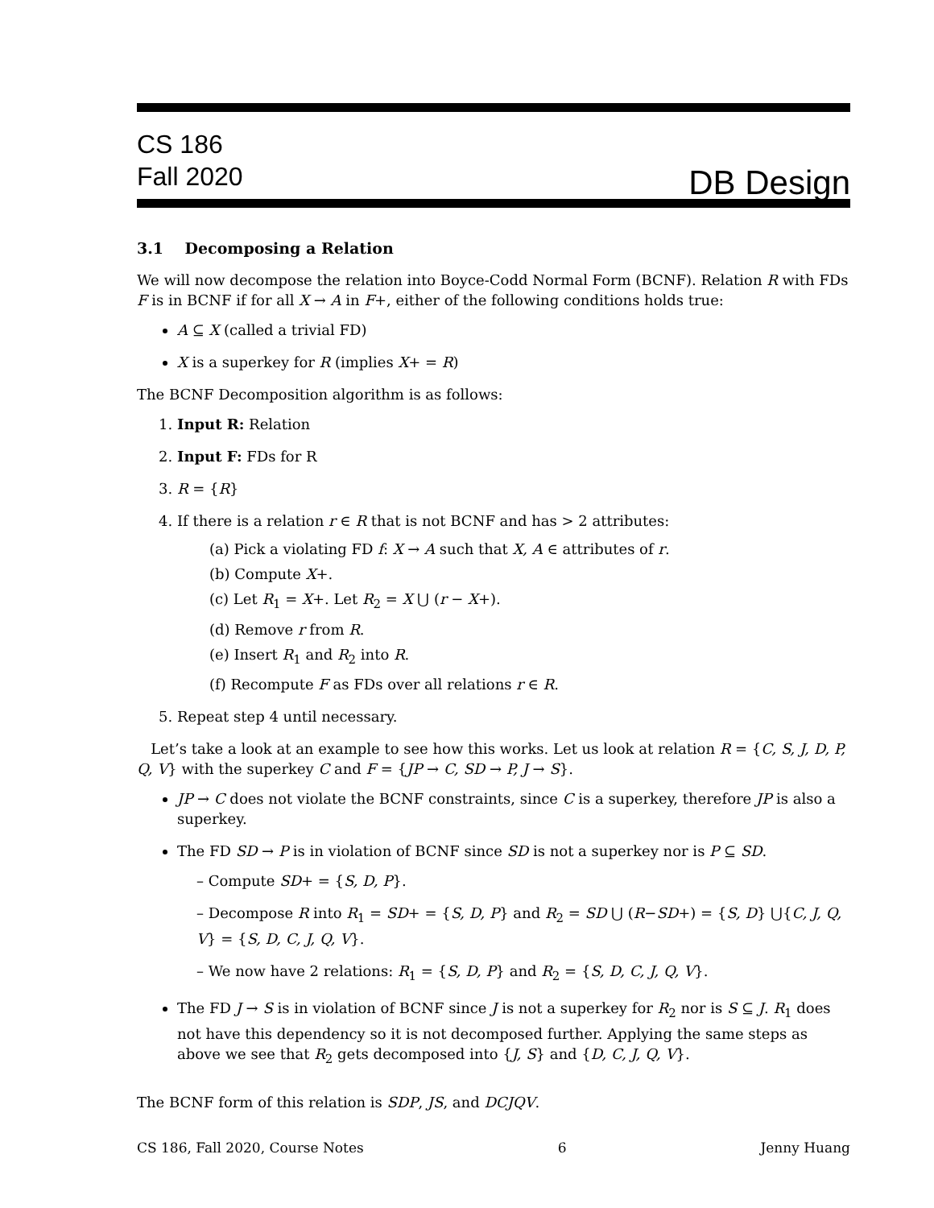CS 186
Fall 2020
DB Design
3.1 Decomposing a Relation
We will now decompose the relation into Boyce-Codd Normal Form (BCNF). Relation R with FDs F is in BCNF if for all X → A in F+, either of the following conditions holds true:
A ⊆ X (called a trivial FD)
X is a superkey for R (implies X+ = R)
The BCNF Decomposition algorithm is as follows:
1. Input R: Relation
2. Input F: FDs for R
3. R = {R}
4. If there is a relation r ∈ R that is not BCNF and has > 2 attributes:
(a) Pick a violating FD f: X → A such that X, A ∈ attributes of r.
(b) Compute X+.
(c) Let R<sub>1</sub> = X+. Let R<sub>2</sub> = X ⋃ (r − X+).
(d) Remove r from R.
(e) Insert R<sub>1</sub> and R<sub>2</sub> into R.
(f) Recompute F as FDs over all relations r ∈ R.
5. Repeat step 4 until necessary.
Let’s take a look at an example to see how this works. Let us look at relation R = {C, S, J, D, P, Q, V} with the superkey C and F = {JP → C, SD → P, J → S}.
JP → C does not violate the BCNF constraints, since C is a superkey, therefore JP is also a superkey.
The FD SD → P is in violation of BCNF since SD is not a superkey nor is P ⊆ SD.
– Compute SD+ = {S, D, P}.
– Decompose R into R<sub>1</sub> = SD+ = {S, D, P} and R<sub>2</sub> = SD ⋃ (R−SD+) = {S, D} ⋃{C, J, Q, V} = {S, D, C, J, Q, V}.
– We now have 2 relations: R<sub>1</sub> = {S, D, P} and R<sub>2</sub> = {S, D, C, J, Q, V}.
The FD J → S is in violation of BCNF since J is not a superkey for R<sub>2</sub> nor is S ⊆ J. R<sub>1</sub> does not have this dependency so it is not decomposed further. Applying the same steps as above we see that R<sub>2</sub> gets decomposed into {J, S} and {D, C, J, Q, V}.
The BCNF form of this relation is SDP, JS, and DCJQV.
CS 186, Fall 2020, Course Notes 6 Jenny Huang